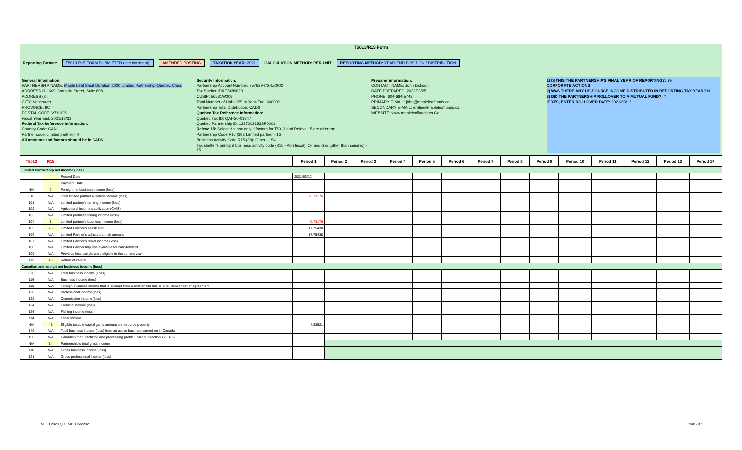T5013/R15 Form
Reporting Format: T5013 R15 FORM SUBMITTED (see comment): AMENDED POSTING TAXATION YEAR: 2021 CALCULATION METHOD: PER UNIT REPORTING METHOD: YEAR-END POSITION / DISTRIBUTION
General Information:
PARTNERSHIP NAME: Maple Leaf Short Duration 2020 Limited Partnership-Quebec Class
ADDRESS (1): 609 Granville Street, Suite 808
ADDRESS (2):
CITY: Vancouver
PROVINCE: BC
POSTAL CODE: V7Y1G5
Fiscal Year End: 2021/12/31
Federal Tax Reference Information:
Country Code: CAN
Partner code: Limited partner - 0
All amounts and factors should be in CAD$
Security Information:
Partnership Account Number: 757629472RZ0002
Tax Shelter ID# TS089623
CUSIP: 56531W208
Total Number of Units O/S at Year-End: 600000
Partnership Total Distribution: CAD$
Quebec Tax Reference Information:
Quebec Tax ID: QAF-20-01847
Quebec Partnership ID: 1227202153SP0001
Releve 15: Select this box only if factors for T5013 and Releve 15 are different:
Partnership Code R15 (39): Limited partner - 1 2
Business Activity Code R15 (38): Other - 154
Tax shelter's principal business activity code (R15 - Abri fiscal): Oil and Gas (other than seismic) - 15
Preparer information:
CONTACT NAME: John Dickson
DATE PREPARED: 2022/03/25
PHONE: 604-684-5742
PRIMARY E-MAIL: john@mapleleaffunds.ca
SECONDARY E-MAIL: emilie@mapleleaffunds.ca
WEBSITE: www.mapleleaffunds.ca Go
1) IS THIS THE PARTNERSHIP'S FINAL YEAR OF REPORTING?: Ye
CORPORATE ACTIONS
2) WAS THERE ANY US-SOURCE INCOME DISTRIBUTED IN REPORTING TAX YEAR? N
3) DID THE PARTNERSHIP ROLLOVER TO A MUTUAL FUND?: Y
IF YES, ENTER ROLLOVER DATE: 2021/03/12
| T5013 | R15 | | Period 1 | Period 2 | Period 3 | Period 4 | Period 5 | Period 6 | Period 7 | Period 8 | Period 9 | Period 10 | Period 11 | Period 12 | Period 13 | Period 14 |
| --- | --- | --- | --- | --- | --- | --- | --- | --- | --- | --- | --- | --- | --- | --- | --- | --- |
| Limited Partnership net income (loss) | | | | | | | | | | | | | | | | |
| | | Record Date | 2021/03/12 | | | | | | | | | | | | | |
| | | Payment Date | | | | | | | | | | | | | | |
| N/A | 2 | Foreign net business income (loss) | | | | | | | | | | | | | | |
| 010 | N/A | Total limited partner business income (loss) | -0.73176 | | | | | | | | | | | | | |
| 101 | N/A | Limited partner's farming income (loss) | | | | | | | | | | | | | | |
| 102 | N/A | Agricultural income stabilization (CAIS) | | | | | | | | | | | | | | |
| 103 | N/A | Limited partner's fishing income (loss) | | | | | | | | | | | | | | |
| 104 | 1 | Limited partner's business income (loss) | -0.73176 | | | | | | | | | | | | | |
| 105 | 26 | Limited Partner's at-risk amt. | 17.75438 | | | | | | | | | | | | | |
| 106 | N/A | Limited Partner's adjusted at-risk amount | 17.75438 | | | | | | | | | | | | | |
| 107 | N/A | Limited Partner's rental income (loss) | | | | | | | | | | | | | | |
| 108 | N/A | Limited Partnership loss available for carryforward | | | | | | | | | | | | | | |
| 109 | N/A | Previous loss carryforward eligible in the current year | | | | | | | | | | | | | | |
| 113 | 43 | Return of capital | | | | | | | | | | | | | | |
| Canadian and foreign net business income (loss) | | | | | | | | | | | | | | | | |
| 020 | N/A | Total business income (Loss) | | | | | | | | | | | | | | |
| 116 | N/A | Business income (loss) | | | | | | | | | | | | | | |
| 119 | N/A | Foreign business income that is exempt from Canadian tax due to a tax convention or agreement | | | | | | | | | | | | | | |
| 120 | N/A | Professional income (loss) | | | | | | | | | | | | | | |
| 122 | N/A | Commission income (loss) | | | | | | | | | | | | | | |
| 124 | N/A | Farming income (loss) | | | | | | | | | | | | | | |
| 126 | N/A | Fishing income (loss) | | | | | | | | | | | | | | |
| 114 | N/A | Other income | | | | | | | | | | | | | | |
| N/A | 45 | Eligible taxable capital gains amount on resource property | 4.83921 | | | | | | | | | | | | | |
| 149 | N/A | Total business income (loss) from an active business carried on in Canada | | | | | | | | | | | | | | |
| 150 | N/A | Canadian manufacturing and processing profits under subsection 125.1(3) | | | | | | | | | | | | | | |
| N/A | 14 | Partnership's total gross income | | | | | | | | | | | | | | |
| 118 | N/A | Gross business income (loss) | | | | | | | | | | | | | | |
| 121 | N/A | Gross professional income (loss) | | | | | | | | | | | | | | |
MLSD 2020 QC T5013 Dec2021 Page 1 of 4